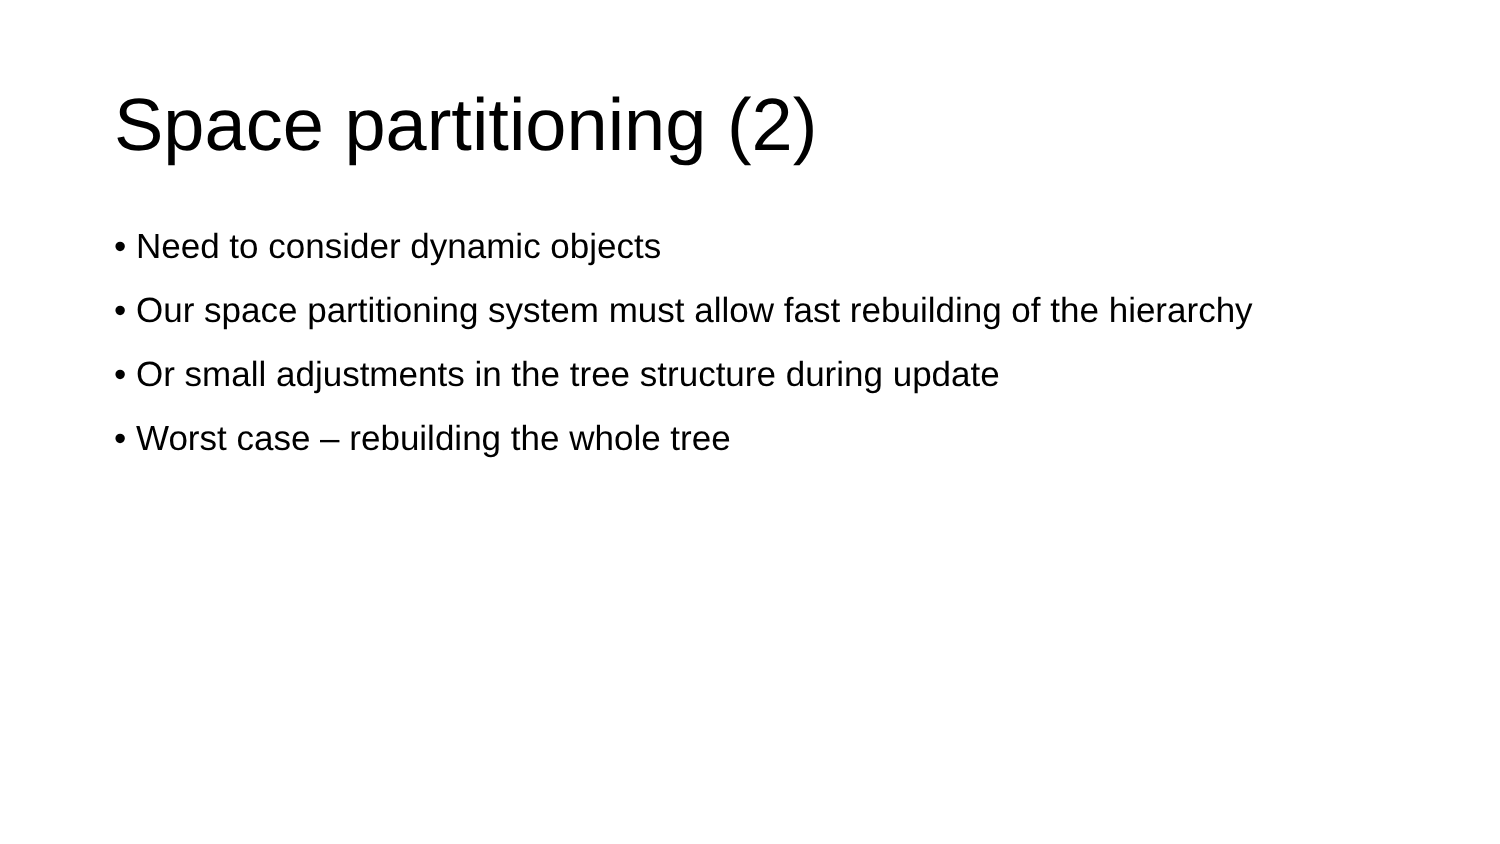Space partitioning (2)
• Need to consider dynamic objects
• Our space partitioning system must allow fast rebuilding of the hierarchy
• Or small adjustments in the tree structure during update
• Worst case – rebuilding the whole tree